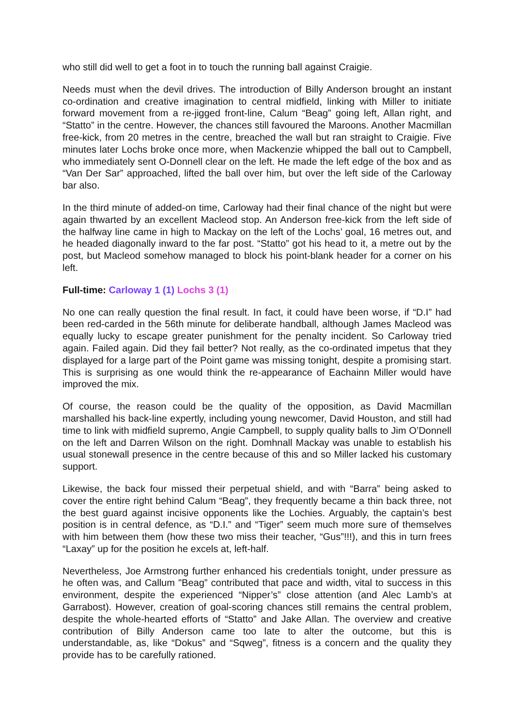who still did well to get a foot in to touch the running ball against Craigie.
Needs must when the devil drives. The introduction of Billy Anderson brought an instant co-ordination and creative imagination to central midfield, linking with Miller to initiate forward movement from a re-jigged front-line, Calum “Beag” going left, Allan right, and “Statto” in the centre. However, the chances still favoured the Maroons. Another Macmillan free-kick, from 20 metres in the centre, breached the wall but ran straight to Craigie. Five minutes later Lochs broke once more, when Mackenzie whipped the ball out to Campbell, who immediately sent O-Donnell clear on the left. He made the left edge of the box and as “Van Der Sar” approached, lifted the ball over him, but over the left side of the Carloway bar also.
In the third minute of added-on time, Carloway had their final chance of the night but were again thwarted by an excellent Macleod stop. An Anderson free-kick from the left side of the halfway line came in high to Mackay on the left of the Lochs’ goal, 16 metres out, and he headed diagonally inward to the far post. “Statto” got his head to it, a metre out by the post, but Macleod somehow managed to block his point-blank header for a corner on his left.
Full-time: Carloway 1 (1) Lochs 3 (1)
No one can really question the final result. In fact, it could have been worse, if “D.I” had been red-carded in the 56th minute for deliberate handball, although James Macleod was equally lucky to escape greater punishment for the penalty incident. So Carloway tried again. Failed again. Did they fail better? Not really, as the co-ordinated impetus that they displayed for a large part of the Point game was missing tonight, despite a promising start. This is surprising as one would think the re-appearance of Eachainn Miller would have improved the mix.
Of course, the reason could be the quality of the opposition, as David Macmillan marshalled his back-line expertly, including young newcomer, David Houston, and still had time to link with midfield supremo, Angie Campbell, to supply quality balls to Jim O’Donnell on the left and Darren Wilson on the right. Domhnall Mackay was unable to establish his usual stonewall presence in the centre because of this and so Miller lacked his customary support.
Likewise, the back four missed their perpetual shield, and with “Barra” being asked to cover the entire right behind Calum “Beag”, they frequently became a thin back three, not the best guard against incisive opponents like the Lochies. Arguably, the captain’s best position is in central defence, as “D.I.” and “Tiger” seem much more sure of themselves with him between them (how these two miss their teacher, “Gus”!!!), and this in turn frees “Laxay” up for the position he excels at, left-half.
Nevertheless, Joe Armstrong further enhanced his credentials tonight, under pressure as he often was, and Callum "Beag” contributed that pace and width, vital to success in this environment, despite the experienced “Nipper’s” close attention (and Alec Lamb’s at Garrabost). However, creation of goal-scoring chances still remains the central problem, despite the whole-hearted efforts of “Statto” and Jake Allan. The overview and creative contribution of Billy Anderson came too late to alter the outcome, but this is understandable, as, like “Dokus” and “Sqweg”, fitness is a concern and the quality they provide has to be carefully rationed.